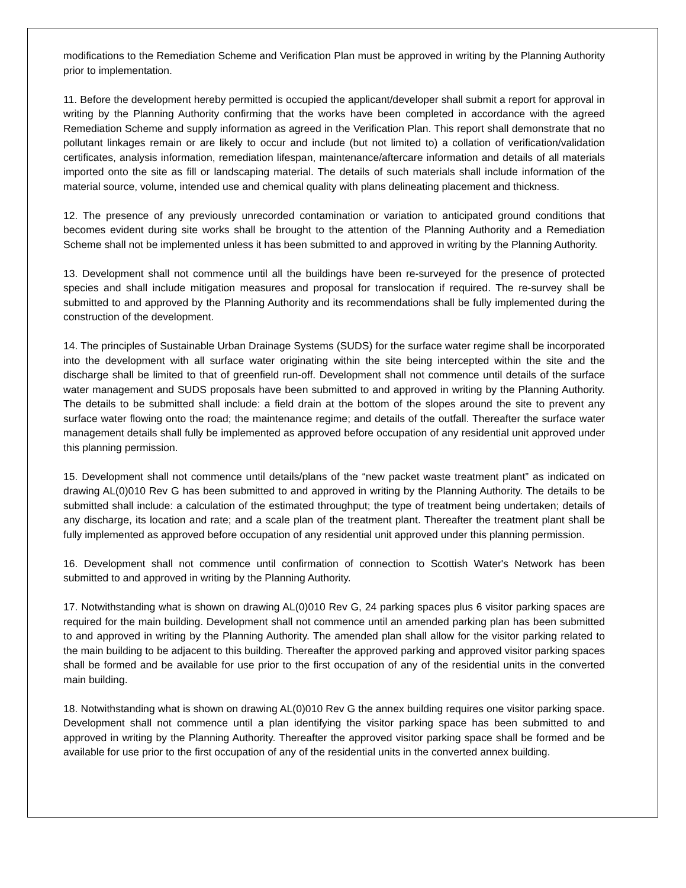modifications to the Remediation Scheme and Verification Plan must be approved in writing by the Planning Authority prior to implementation.
11. Before the development hereby permitted is occupied the applicant/developer shall submit a report for approval in writing by the Planning Authority confirming that the works have been completed in accordance with the agreed Remediation Scheme and supply information as agreed in the Verification Plan. This report shall demonstrate that no pollutant linkages remain or are likely to occur and include (but not limited to) a collation of verification/validation certificates, analysis information, remediation lifespan, maintenance/aftercare information and details of all materials imported onto the site as fill or landscaping material. The details of such materials shall include information of the material source, volume, intended use and chemical quality with plans delineating placement and thickness.
12. The presence of any previously unrecorded contamination or variation to anticipated ground conditions that becomes evident during site works shall be brought to the attention of the Planning Authority and a Remediation Scheme shall not be implemented unless it has been submitted to and approved in writing by the Planning Authority.
13. Development shall not commence until all the buildings have been re-surveyed for the presence of protected species and shall include mitigation measures and proposal for translocation if required. The re-survey shall be submitted to and approved by the Planning Authority and its recommendations shall be fully implemented during the construction of the development.
14. The principles of Sustainable Urban Drainage Systems (SUDS) for the surface water regime shall be incorporated into the development with all surface water originating within the site being intercepted within the site and the discharge shall be limited to that of greenfield run-off. Development shall not commence until details of the surface water management and SUDS proposals have been submitted to and approved in writing by the Planning Authority. The details to be submitted shall include: a field drain at the bottom of the slopes around the site to prevent any surface water flowing onto the road; the maintenance regime; and details of the outfall. Thereafter the surface water management details shall fully be implemented as approved before occupation of any residential unit approved under this planning permission.
15. Development shall not commence until details/plans of the “new packet waste treatment plant” as indicated on drawing AL(0)010 Rev G has been submitted to and approved in writing by the Planning Authority. The details to be submitted shall include: a calculation of the estimated throughput; the type of treatment being undertaken; details of any discharge, its location and rate; and a scale plan of the treatment plant. Thereafter the treatment plant shall be fully implemented as approved before occupation of any residential unit approved under this planning permission.
16. Development shall not commence until confirmation of connection to Scottish Water's Network has been submitted to and approved in writing by the Planning Authority.
17. Notwithstanding what is shown on drawing AL(0)010 Rev G, 24 parking spaces plus 6 visitor parking spaces are required for the main building. Development shall not commence until an amended parking plan has been submitted to and approved in writing by the Planning Authority. The amended plan shall allow for the visitor parking related to the main building to be adjacent to this building. Thereafter the approved parking and approved visitor parking spaces shall be formed and be available for use prior to the first occupation of any of the residential units in the converted main building.
18. Notwithstanding what is shown on drawing AL(0)010 Rev G the annex building requires one visitor parking space. Development shall not commence until a plan identifying the visitor parking space has been submitted to and approved in writing by the Planning Authority. Thereafter the approved visitor parking space shall be formed and be available for use prior to the first occupation of any of the residential units in the converted annex building.